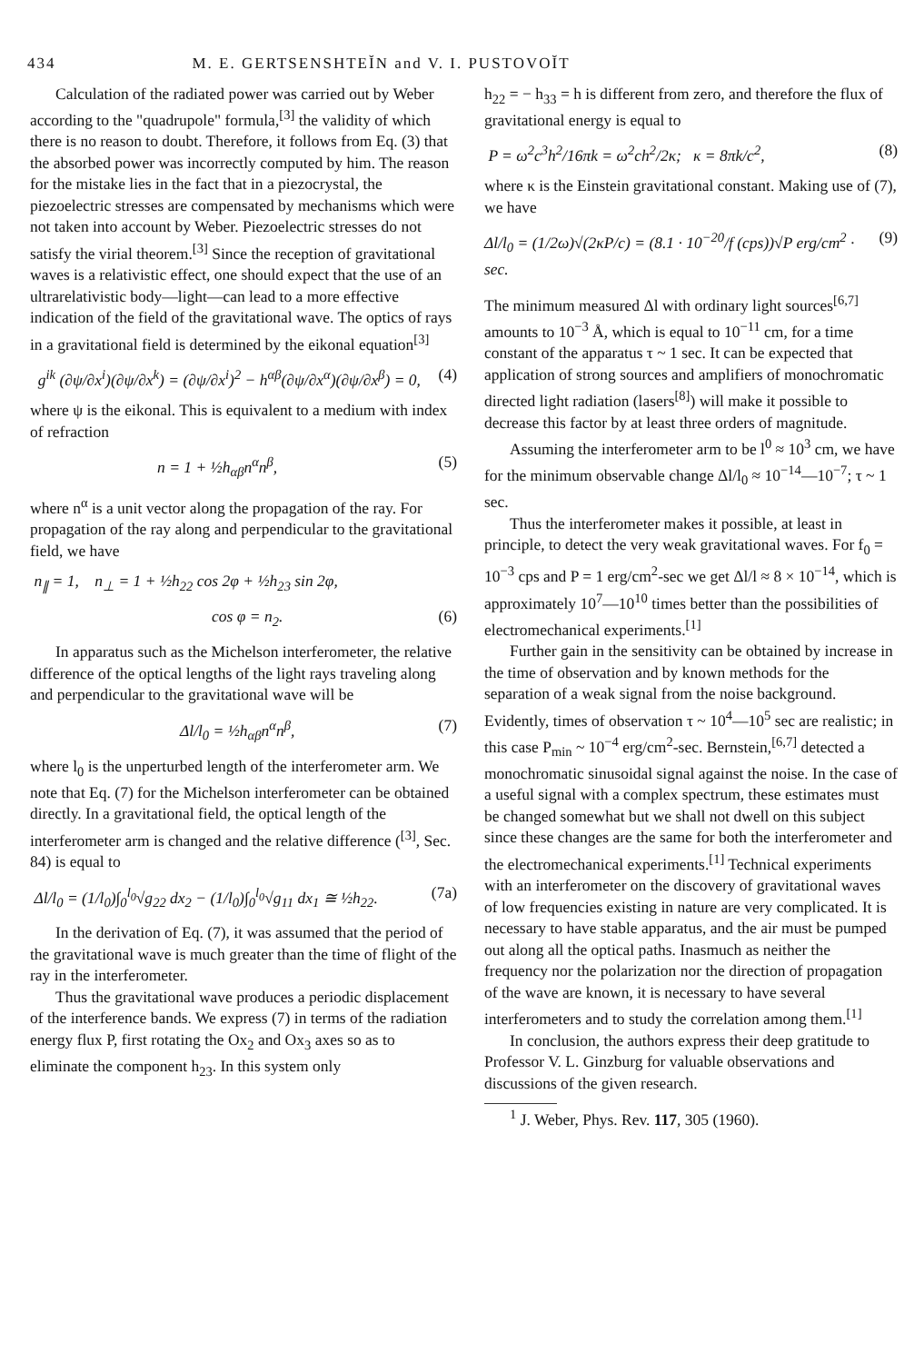434 M. E. GERTSENSHTEĬN and V. I. PUSTOVOĬT
Calculation of the radiated power was carried out by Weber according to the "quadrupole" formula,<sup>[3]</sup> the validity of which there is no reason to doubt. Therefore, it follows from Eq. (3) that the absorbed power was incorrectly computed by him. The reason for the mistake lies in the fact that in a piezocrystal, the piezoelectric stresses are compensated by mechanisms which were not taken into account by Weber. Piezoelectric stresses do not satisfy the virial theorem.<sup>[3]</sup> Since the reception of gravitational waves is a relativistic effect, one should expect that the use of an ultrarelativistic body—light—can lead to a more effective indication of the field of the gravitational wave. The optics of rays in a gravitational field is determined by the eikonal equation<sup>[3]</sup>
g<sup>ik</sup> (∂ψ/∂x<sup>i</sup>)(∂ψ/∂x<sup>k</sup>) = (∂ψ/∂x<sup>i</sup>)<sup>2</sup> − h<sup>αβ</sup>(∂ψ/∂x<sup>α</sup>)(∂ψ/∂x<sup>β</sup>) = 0, (4)
where ψ is the eikonal. This is equivalent to a medium with index of refraction
n = 1 + ½h<sub>αβ</sub>n<sup>α</sup>n<sup>β</sup>, (5)
where n<sup>α</sup> is a unit vector along the propagation of the ray. For propagation of the ray along and perpendicular to the gravitational field, we have
n<sub>∥</sub> = 1, n<sub>⊥</sub> = 1 + ½h<sub>22</sub> cos 2φ + ½h<sub>23</sub> sin 2φ,
cos φ = n<sub>2</sub>. (6)
In apparatus such as the Michelson interferometer, the relative difference of the optical lengths of the light rays traveling along and perpendicular to the gravitational wave will be
Δl/l<sub>0</sub> = ½h<sub>αβ</sub>n<sup>α</sup>n<sup>β</sup>, (7)
where l<sub>0</sub> is the unperturbed length of the interferometer arm. We note that Eq. (7) for the Michelson interferometer can be obtained directly. In a gravitational field, the optical length of the interferometer arm is changed and the relative difference (<sup>[3]</sup>, Sec. 84) is equal to
Δl/l<sub>0</sub> = (1/l<sub>0</sub>)∫<sub>0</sub><sup>l<sub>0</sub></sup>√g<sub>22</sub> dx<sub>2</sub> − (1/l<sub>0</sub>)∫<sub>0</sub><sup>l<sub>0</sub></sup>√g<sub>11</sub> dx<sub>1</sub> ≅ ½h<sub>22</sub>. (7a)
In the derivation of Eq. (7), it was assumed that the period of the gravitational wave is much greater than the time of flight of the ray in the interferometer.
Thus the gravitational wave produces a periodic displacement of the interference bands. We express (7) in terms of the radiation energy flux P, first rotating the Ox<sub>2</sub> and Ox<sub>3</sub> axes so as to eliminate the component h<sub>23</sub>. In this system only
h<sub>22</sub> = − h<sub>33</sub> = h is different from zero, and therefore the flux of gravitational energy is equal to
P = ω<sup>2</sup>c<sup>3</sup>h<sup>2</sup>/16πk = ω<sup>2</sup>ch<sup>2</sup>/2κ; κ = 8πk/c<sup>2</sup>, (8)
where κ is the Einstein gravitational constant. Making use of (7), we have
Δl/l<sub>0</sub> = (1/2ω)√(2κP/c) = (8.1 · 10<sup>−20</sup>/f (cps))√P erg/cm<sup>2</sup> · sec. (9)
The minimum measured Δl with ordinary light sources<sup>[6,7]</sup> amounts to 10<sup>−3</sup> Å, which is equal to 10<sup>−11</sup> cm, for a time constant of the apparatus τ ~ 1 sec. It can be expected that application of strong sources and amplifiers of monochromatic directed light radiation (lasers<sup>[8]</sup>) will make it possible to decrease this factor by at least three orders of magnitude.
Assuming the interferometer arm to be l<sup>0</sup> ≈ 10<sup>3</sup> cm, we have for the minimum observable change Δl/l<sub>0</sub> ≈ 10<sup>−14</sup>—10<sup>−7</sup>; τ ~ 1 sec.
Thus the interferometer makes it possible, at least in principle, to detect the very weak gravitational waves. For f<sub>0</sub> = 10<sup>−3</sup> cps and P = 1 erg/cm<sup>2</sup>-sec we get Δl/l ≈ 8 × 10<sup>−14</sup>, which is approximately 10<sup>7</sup>—10<sup>10</sup> times better than the possibilities of electromechanical experiments.<sup>[1]</sup>
Further gain in the sensitivity can be obtained by increase in the time of observation and by known methods for the separation of a weak signal from the noise background. Evidently, times of observation τ ~ 10<sup>4</sup>—10<sup>5</sup> sec are realistic; in this case P<sub>min</sub> ~ 10<sup>−4</sup> erg/cm<sup>2</sup>-sec. Bernstein,<sup>[6,7]</sup> detected a monochromatic sinusoidal signal against the noise. In the case of a useful signal with a complex spectrum, these estimates must be changed somewhat but we shall not dwell on this subject since these changes are the same for both the interferometer and the electromechanical experiments.<sup>[1]</sup> Technical experiments with an interferometer on the discovery of gravitational waves of low frequencies existing in nature are very complicated. It is necessary to have stable apparatus, and the air must be pumped out along all the optical paths. Inasmuch as neither the frequency nor the polarization nor the direction of propagation of the wave are known, it is necessary to have several interferometers and to study the correlation among them.<sup>[1]</sup>
In conclusion, the authors express their deep gratitude to Professor V. L. Ginzburg for valuable observations and discussions of the given research.
<sup>1</sup> J. Weber, Phys. Rev. 117, 305 (1960).